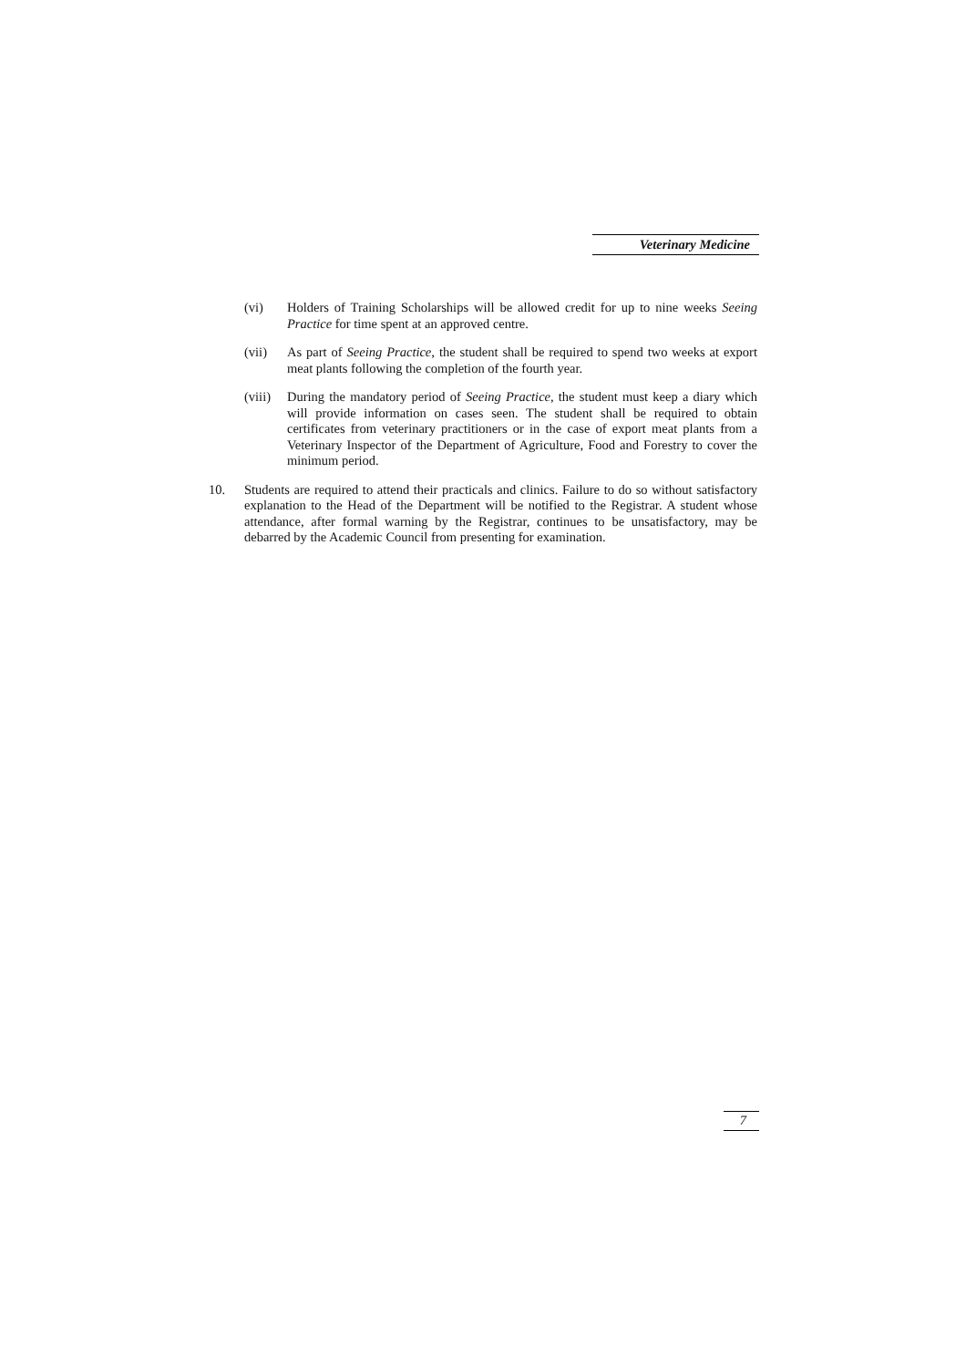Veterinary Medicine
(vi) Holders of Training Scholarships will be allowed credit for up to nine weeks Seeing Practice for time spent at an approved centre.
(vii) As part of Seeing Practice, the student shall be required to spend two weeks at export meat plants following the completion of the fourth year.
(viii)
During the mandatory period of Seeing Practice, the student must keep a diary which will provide information on cases seen. The student shall be required to obtain certificates from veterinary practitioners or in the case of export meat plants from a Veterinary Inspector of the Department of Agriculture, Food and Forestry to cover the minimum period.
10. Students are required to attend their practicals and clinics. Failure to do so without satisfactory explanation to the Head of the Department will be notified to the Registrar. A student whose attendance, after formal warning by the Registrar, continues to be unsatisfactory, may be debarred by the Academic Council from presenting for examination.
7